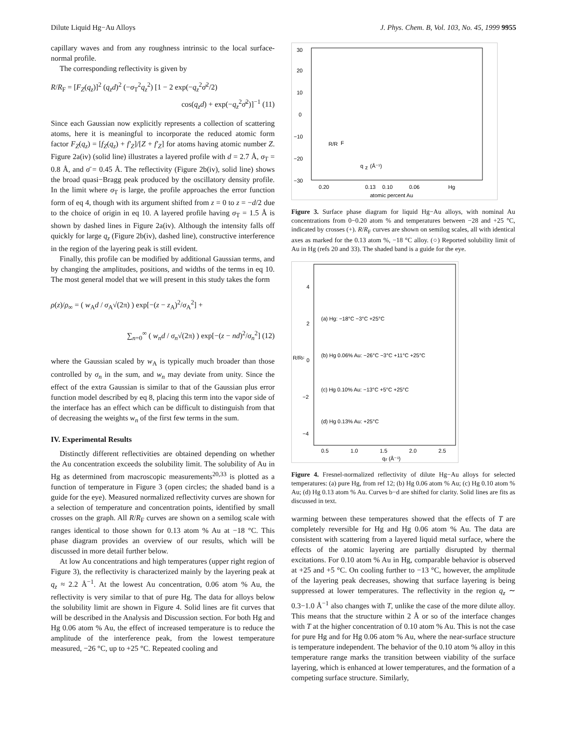Dilute Liquid Hg−Au Alloys J. Phys. Chem. B, Vol. 103, No. 45, 1999 9955
capillary waves and from any roughness intrinsic to the local surface-normal profile.
The corresponding reflectivity is given by
R/R<sub>F</sub> = [F<sub>Z</sub>(q<sub>z</sub>)]<sup>2</sup> (q<sub>z</sub>d)<sup>2</sup> (−σ<sub>T</sub><sup>2</sup>q<sub>z</sub><sup>2</sup>) [1 − 2 exp(−q<sub>z</sub><sup>2</sup>σ̄<sup>2</sup>/2)
cos(q<sub>z</sub>d) + exp(−q<sub>z</sub><sup>2</sup>σ̄<sup>2</sup>)]<sup>−1</sup> (11)
Since each Gaussian now explicitly represents a collection of scattering atoms, here it is meaningful to incorporate the reduced atomic form factor F<sub>Z</sub>(q<sub>z</sub>) = [f<sub>Z</sub>(q<sub>z</sub>) + f′<sub>Z</sub>]/[Z + f′<sub>Z</sub>] for atoms having atomic number Z. Figure 2a(iv) (solid line) illustrates a layered profile with d = 2.7 Å, σ<sub>T</sub> = 0.8 Å, and σ̄ = 0.45 Å. The reflectivity (Figure 2b(iv), solid line) shows the broad quasi−Bragg peak produced by the oscillatory density profile. In the limit where σ<sub>T</sub> is large, the profile approaches the error function form of eq 4, though with its argument shifted from z = 0 to z = −d/2 due to the choice of origin in eq 10. A layered profile having σ<sub>T</sub> = 1.5 Å is shown by dashed lines in Figure 2a(iv). Although the intensity falls off quickly for large q<sub>z</sub> (Figure 2b(iv), dashed line), constructive interference in the region of the layering peak is still evident.
Finally, this profile can be modified by additional Gaussian terms, and by changing the amplitudes, positions, and widths of the terms in eq 10. The most general model that we will present in this study takes the form
ρ(z)/ρ<sub>∞</sub> = ( w<sub>A</sub>d / σ<sub>A</sub>√(2π) ) exp[−(z − z<sub>A</sub>)<sup>2</sup>/σ<sub>A</sub><sup>2</sup>] +
∑<sub>n=0</sub><sup>∞</sup> ( w<sub>n</sub>d / σ<sub>n</sub>√(2π) ) exp[−(z − nd)<sup>2</sup>/σ<sub>n</sub><sup>2</sup>] (12)
where the Gaussian scaled by w<sub>A</sub> is typically much broader than those controlled by σ<sub>n</sub> in the sum, and w<sub>n</sub> may deviate from unity. Since the effect of the extra Gaussian is similar to that of the Gaussian plus error function model described by eq 8, placing this term into the vapor side of the interface has an effect which can be difficult to distinguish from that of decreasing the weights w<sub>n</sub> of the first few terms in the sum.
IV. Experimental Results
Distinctly different reflectivities are obtained depending on whether the Au concentration exceeds the solubility limit. The solubility of Au in Hg as determined from macroscopic measurements<sup>20,33</sup> is plotted as a function of temperature in Figure 3 (open circles; the shaded band is a guide for the eye). Measured normalized reflectivity curves are shown for a selection of temperature and concentration points, identified by small crosses on the graph. All R/R<sub>F</sub> curves are shown on a semilog scale with ranges identical to those shown for 0.13 atom % Au at −18 °C. This phase diagram provides an overview of our results, which will be discussed in more detail further below.
At low Au concentrations and high temperatures (upper right region of Figure 3), the reflectivity is characterized mainly by the layering peak at q<sub>z</sub> ≈ 2.2 Å<sup>−1</sup>. At the lowest Au concentration, 0.06 atom % Au, the reflectivity is very similar to that of pure Hg. The data for alloys below the solubility limit are shown in Figure 4. Solid lines are fit curves that will be described in the Analysis and Discussion section. For both Hg and Hg 0.06 atom % Au, the effect of increased temperature is to reduce the amplitude of the interference peak, from the lowest temperature measured, −26 °C, up to +25 °C. Repeated cooling and
30
20
10
0
−10
−20
−30
T
0.20
0.13
0.10
0.06
Hg
atomic percent Au
R/R
F
q
z
(Å⁻¹)
Figure 3. Surface phase diagram for liquid Hg−Au alloys, with nominal Au concentrations from 0−0.20 atom % and temperatures between −28 and +25 °C, indicated by crosses (+). R/R<sub>F</sub> curves are shown on semilog scales, all with identical axes as marked for the 0.13 atom %, −18 °C alloy. (○) Reported solubility limit of Au in Hg (refs 20 and 33). The shaded band is a guide for the eye.
4
2
0
−2
−4
(a) Hg: −18°C −3°C +25°C
(b) Hg 0.06% Au: −26°C −3°C +11°C +25°C
(c) Hg 0.10% Au: −13°C +5°C +25°C
(d) Hg 0.13% Au: +25°C
0.5
1.0
1.5
2.0
2.5
R/RF
qz (Å⁻¹)
Figure 4. Fresnel-normalized reflectivity of dilute Hg−Au alloys for selected temperatures: (a) pure Hg, from ref 12; (b) Hg 0.06 atom % Au; (c) Hg 0.10 atom % Au; (d) Hg 0.13 atom % Au. Curves b−d are shifted for clarity. Solid lines are fits as discussed in text.
warming between these temperatures showed that the effects of T are completely reversible for Hg and Hg 0.06 atom % Au. The data are consistent with scattering from a layered liquid metal surface, where the effects of the atomic layering are partially disrupted by thermal excitations. For 0.10 atom % Au in Hg, comparable behavior is observed at +25 and +5 °C. On cooling further to −13 °C, however, the amplitude of the layering peak decreases, showing that surface layering is being suppressed at lower temperatures. The reflectivity in the region q<sub>z</sub> ∼ 0.3−1.0 Å<sup>−1</sup> also changes with T, unlike the case of the more dilute alloy. This means that the structure within 2 Å or so of the interface changes with T at the higher concentration of 0.10 atom % Au. This is not the case for pure Hg and for Hg 0.06 atom % Au, where the near-surface structure is temperature independent. The behavior of the 0.10 atom % alloy in this temperature range marks the transition between viability of the surface layering, which is enhanced at lower temperatures, and the formation of a competing surface structure. Similarly,